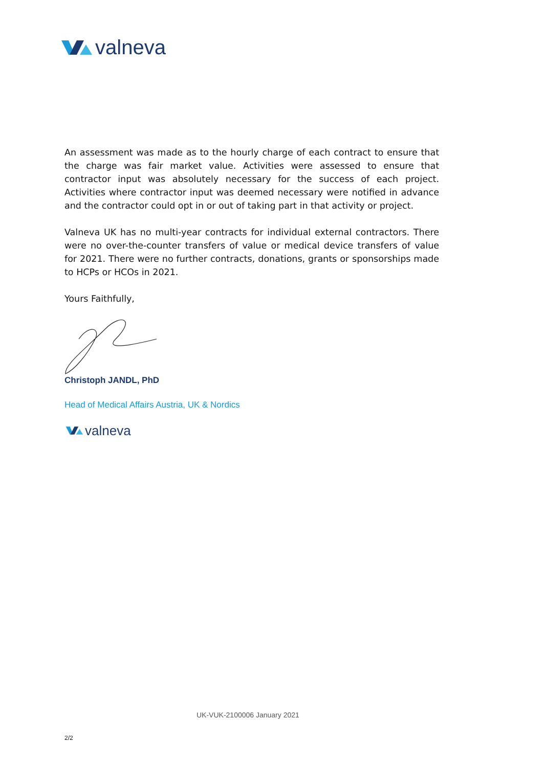valneva
An assessment was made as to the hourly charge of each contract to ensure that the charge was fair market value. Activities were assessed to ensure that contractor input was absolutely necessary for the success of each project. Activities where contractor input was deemed necessary were notified in advance and the contractor could opt in or out of taking part in that activity or project.
Valneva UK has no multi-year contracts for individual external contractors. There were no over-the-counter transfers of value or medical device transfers of value for 2021. There were no further contracts, donations, grants or sponsorships made to HCPs or HCOs in 2021.
Yours Faithfully,
Christoph JANDL, PhD
Head of Medical Affairs Austria, UK & Nordics
valneva
UK-VUK-2100006 January 2021
2/2